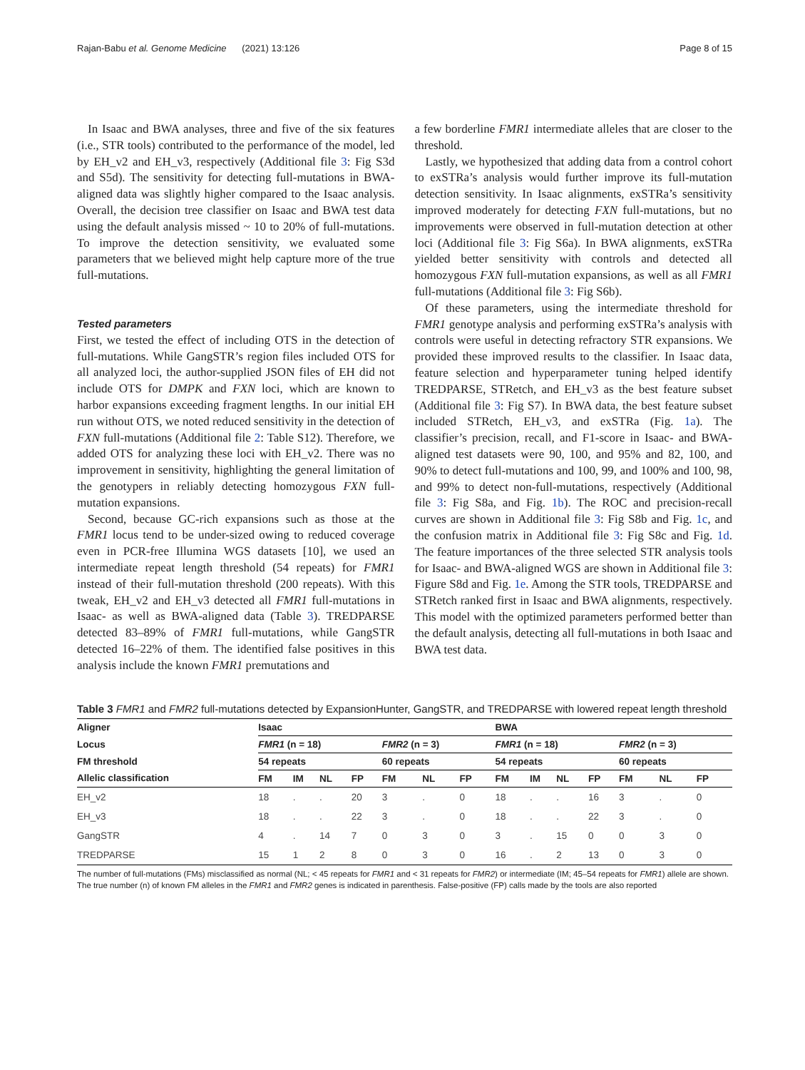Rajan-Babu et al. Genome Medicine (2021) 13:126 Page 8 of 15
In Isaac and BWA analyses, three and five of the six features (i.e., STR tools) contributed to the performance of the model, led by EH_v2 and EH_v3, respectively (Additional file 3: Fig S3d and S5d). The sensitivity for detecting full-mutations in BWA-aligned data was slightly higher compared to the Isaac analysis. Overall, the decision tree classifier on Isaac and BWA test data using the default analysis missed ~ 10 to 20% of full-mutations. To improve the detection sensitivity, we evaluated some parameters that we believed might help capture more of the true full-mutations.
Tested parameters
First, we tested the effect of including OTS in the detection of full-mutations. While GangSTR’s region files included OTS for all analyzed loci, the author-supplied JSON files of EH did not include OTS for DMPK and FXN loci, which are known to harbor expansions exceeding fragment lengths. In our initial EH run without OTS, we noted reduced sensitivity in the detection of FXN full-mutations (Additional file 2: Table S12). Therefore, we added OTS for analyzing these loci with EH_v2. There was no improvement in sensitivity, highlighting the general limitation of the genotypers in reliably detecting homozygous FXN full-mutation expansions.
Second, because GC-rich expansions such as those at the FMR1 locus tend to be under-sized owing to reduced coverage even in PCR-free Illumina WGS datasets [10], we used an intermediate repeat length threshold (54 repeats) for FMR1 instead of their full-mutation threshold (200 repeats). With this tweak, EH_v2 and EH_v3 detected all FMR1 full-mutations in Isaac- as well as BWA-aligned data (Table 3). TREDPARSE detected 83–89% of FMR1 full-mutations, while GangSTR detected 16–22% of them. The identified false positives in this analysis include the known FMR1 premutations and
a few borderline FMR1 intermediate alleles that are closer to the threshold.
Lastly, we hypothesized that adding data from a control cohort to exSTRa’s analysis would further improve its full-mutation detection sensitivity. In Isaac alignments, exSTRa’s sensitivity improved moderately for detecting FXN full-mutations, but no improvements were observed in full-mutation detection at other loci (Additional file 3: Fig S6a). In BWA alignments, exSTRa yielded better sensitivity with controls and detected all homozygous FXN full-mutation expansions, as well as all FMR1 full-mutations (Additional file 3: Fig S6b).
Of these parameters, using the intermediate threshold for FMR1 genotype analysis and performing exSTRa’s analysis with controls were useful in detecting refractory STR expansions. We provided these improved results to the classifier. In Isaac data, feature selection and hyperparameter tuning helped identify TREDPARSE, STRetch, and EH_v3 as the best feature subset (Additional file 3: Fig S7). In BWA data, the best feature subset included STRetch, EH_v3, and exSTRa (Fig. 1a). The classifier’s precision, recall, and F1-score in Isaac- and BWA-aligned test datasets were 90, 100, and 95% and 82, 100, and 90% to detect full-mutations and 100, 99, and 100% and 100, 98, and 99% to detect non-full-mutations, respectively (Additional file 3: Fig S8a, and Fig. 1b). The ROC and precision-recall curves are shown in Additional file 3: Fig S8b and Fig. 1c, and the confusion matrix in Additional file 3: Fig S8c and Fig. 1d. The feature importances of the three selected STR analysis tools for Isaac- and BWA-aligned WGS are shown in Additional file 3: Figure S8d and Fig. 1e. Among the STR tools, TREDPARSE and STRetch ranked first in Isaac and BWA alignments, respectively. This model with the optimized parameters performed better than the default analysis, detecting all full-mutations in both Isaac and BWA test data.
Table 3 FMR1 and FMR2 full-mutations detected by ExpansionHunter, GangSTR, and TREDPARSE with lowered repeat length threshold
| Aligner | Isaac | | | | | | | BWA | | | | | | |
| --- | --- | --- | --- | --- | --- | --- | --- | --- | --- | --- | --- | --- | --- | --- |
| Locus | FMR1 (n = 18) | | | | FMR2 (n = 3) | | | FMR1 (n = 18) | | | | FMR2 (n = 3) | | |
| FM threshold | 54 repeats | | | | 60 repeats | | | 54 repeats | | | | 60 repeats | | |
| Allelic classification | FM | IM | NL | FP | FM | NL | FP | FM | IM | NL | FP | FM | NL | FP |
| EH_v2 | 18 | . | . | 20 | 3 | . | 0 | 18 | . | . | 16 | 3 | . | 0 |
| EH_v3 | 18 | . | . | 22 | 3 | . | 0 | 18 | . | . | 22 | 3 | . | 0 |
| GangSTR | 4 | . | 14 | 7 | 0 | 3 | 0 | 3 | . | 15 | 0 | 0 | 3 | 0 |
| TREDPARSE | 15 | 1 | 2 | 8 | 0 | 3 | 0 | 16 | . | 2 | 13 | 0 | 3 | 0 |
The number of full-mutations (FMs) misclassified as normal (NL; < 45 repeats for FMR1 and < 31 repeats for FMR2) or intermediate (IM; 45–54 repeats for FMR1) allele are shown. The true number (n) of known FM alleles in the FMR1 and FMR2 genes is indicated in parenthesis. False-positive (FP) calls made by the tools are also reported